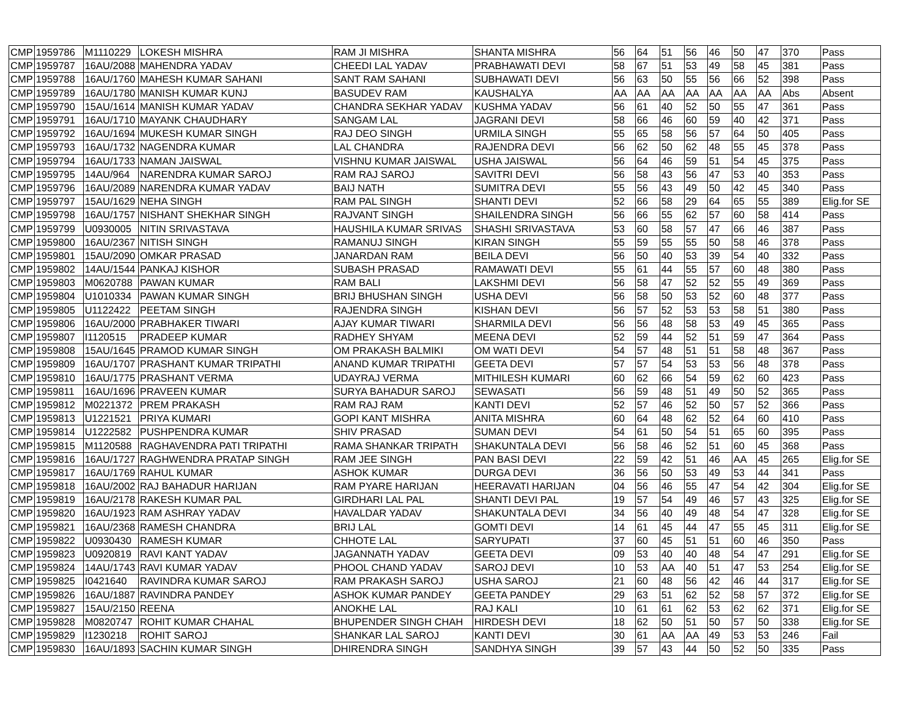| CMP | 1959786 | M1110229 | LOKESH MISHRA | RAM JI MISHRA | SHANTA MISHRA | 56 | 64 | 51 | 56 | 46 | 50 | 47 | 370 | Pass |
| CMP | 1959787 | 16AU/2088 | MAHENDRA YADAV | CHEEDI LAL YADAV | PRABHAWATI DEVI | 58 | 67 | 51 | 53 | 49 | 58 | 45 | 381 | Pass |
| CMP | 1959788 | 16AU/1760 | MAHESH KUMAR SAHANI | SANT RAM SAHANI | SUBHAWATI DEVI | 56 | 63 | 50 | 55 | 56 | 66 | 52 | 398 | Pass |
| CMP | 1959789 | 16AU/1780 | MANISH KUMAR KUNJ | BASUDEV RAM | KAUSHALYA | AA | AA | AA | AA | AA | AA | AA | Abs | Absent |
| CMP | 1959790 | 15AU/1614 | MANISH KUMAR YADAV | CHANDRA SEKHAR YADAV | KUSHMA YADAV | 56 | 61 | 40 | 52 | 50 | 55 | 47 | 361 | Pass |
| CMP | 1959791 | 16AU/1710 | MAYANK CHAUDHARY | SANGAM LAL | JAGRANI DEVI | 58 | 66 | 46 | 60 | 59 | 40 | 42 | 371 | Pass |
| CMP | 1959792 | 16AU/1694 | MUKESH KUMAR SINGH | RAJ DEO SINGH | URMILA SINGH | 55 | 65 | 58 | 56 | 57 | 64 | 50 | 405 | Pass |
| CMP | 1959793 | 16AU/1732 | NAGENDRA KUMAR | LAL CHANDRA | RAJENDRA DEVI | 56 | 62 | 50 | 62 | 48 | 55 | 45 | 378 | Pass |
| CMP | 1959794 | 16AU/1733 | NAMAN JAISWAL | VISHNU KUMAR JAISWAL | USHA JAISWAL | 56 | 64 | 46 | 59 | 51 | 54 | 45 | 375 | Pass |
| CMP | 1959795 | 14AU/964 | NARENDRA KUMAR SAROJ | RAM RAJ SAROJ | SAVITRI DEVI | 56 | 58 | 43 | 56 | 47 | 53 | 40 | 353 | Pass |
| CMP | 1959796 | 16AU/2089 | NARENDRA KUMAR YADAV | BAIJ NATH | SUMITRA DEVI | 55 | 56 | 43 | 49 | 50 | 42 | 45 | 340 | Pass |
| CMP | 1959797 | 15AU/1629 | NEHA SINGH | RAM PAL SINGH | SHANTI DEVI | 52 | 66 | 58 | 29 | 64 | 65 | 55 | 389 | Elig.for SE |
| CMP | 1959798 | 16AU/1757 | NISHANT SHEKHAR SINGH | RAJVANT SINGH | SHAILENDRA SINGH | 56 | 66 | 55 | 62 | 57 | 60 | 58 | 414 | Pass |
| CMP | 1959799 | U0930005 | NITIN SRIVASTAVA | HAUSHILA KUMAR SRIVAS | SHASHI SRIVASTAVA | 53 | 60 | 58 | 57 | 47 | 66 | 46 | 387 | Pass |
| CMP | 1959800 | 16AU/2367 | NITISH SINGH | RAMANUJ SINGH | KIRAN SINGH | 55 | 59 | 55 | 55 | 50 | 58 | 46 | 378 | Pass |
| CMP | 1959801 | 15AU/2090 | OMKAR PRASAD | JANARDAN RAM | BEILA DEVI | 56 | 50 | 40 | 53 | 39 | 54 | 40 | 332 | Pass |
| CMP | 1959802 | 14AU/1544 | PANKAJ KISHOR | SUBASH PRASAD | RAMAWATI DEVI | 55 | 61 | 44 | 55 | 57 | 60 | 48 | 380 | Pass |
| CMP | 1959803 | M0620788 | PAWAN KUMAR | RAM BALI | LAKSHMI DEVI | 56 | 58 | 47 | 52 | 52 | 55 | 49 | 369 | Pass |
| CMP | 1959804 | U1010334 | PAWAN KUMAR SINGH | BRIJ BHUSHAN SINGH | USHA DEVI | 56 | 58 | 50 | 53 | 52 | 60 | 48 | 377 | Pass |
| CMP | 1959805 | U1122422 | PEETAM SINGH | RAJENDRA SINGH | KISHAN DEVI | 56 | 57 | 52 | 53 | 53 | 58 | 51 | 380 | Pass |
| CMP | 1959806 | 16AU/2000 | PRABHAKER TIWARI | AJAY KUMAR TIWARI | SHARMILA DEVI | 56 | 56 | 48 | 58 | 53 | 49 | 45 | 365 | Pass |
| CMP | 1959807 | I1120515 | PRADEEP KUMAR | RADHEY SHYAM | MEENA DEVI | 52 | 59 | 44 | 52 | 51 | 59 | 47 | 364 | Pass |
| CMP | 1959808 | 15AU/1645 | PRAMOD KUMAR SINGH | OM PRAKASH BALMIKI | OM WATI DEVI | 54 | 57 | 48 | 51 | 51 | 58 | 48 | 367 | Pass |
| CMP | 1959809 | 16AU/1707 | PRASHANT KUMAR TRIPATHI | ANAND KUMAR TRIPATHI | GEETA DEVI | 57 | 57 | 54 | 53 | 53 | 56 | 48 | 378 | Pass |
| CMP | 1959810 | 16AU/1775 | PRASHANT VERMA | UDAYRAJ VERMA | MITHILESH KUMARI | 60 | 62 | 66 | 54 | 59 | 62 | 60 | 423 | Pass |
| CMP | 1959811 | 16AU/1696 | PRAVEEN KUMAR | SURYA BAHADUR SAROJ | SEWASATI | 56 | 59 | 48 | 51 | 49 | 50 | 52 | 365 | Pass |
| CMP | 1959812 | M0221372 | PREM PRAKASH | RAM RAJ RAM | KANTI DEVI | 52 | 57 | 46 | 52 | 50 | 57 | 52 | 366 | Pass |
| CMP | 1959813 | U1221521 | PRIYA KUMARI | GOPI KANT MISHRA | ANITA MISHRA | 60 | 64 | 48 | 62 | 52 | 64 | 60 | 410 | Pass |
| CMP | 1959814 | U1222582 | PUSHPENDRA KUMAR | SHIV PRASAD | SUMAN DEVI | 54 | 61 | 50 | 54 | 51 | 65 | 60 | 395 | Pass |
| CMP | 1959815 | M1120588 | RAGHAVENDRA PATI TRIPATHI | RAMA SHANKAR TRIPATH | SHAKUNTALA DEVI | 56 | 58 | 46 | 52 | 51 | 60 | 45 | 368 | Pass |
| CMP | 1959816 | 16AU/1727 | RAGHWENDRA PRATAP SINGH | RAM JEE SINGH | PAN BASI DEVI | 22 | 59 | 42 | 51 | 46 | AA | 45 | 265 | Elig.for SE |
| CMP | 1959817 | 16AU/1769 | RAHUL KUMAR | ASHOK KUMAR | DURGA DEVI | 36 | 56 | 50 | 53 | 49 | 53 | 44 | 341 | Pass |
| CMP | 1959818 | 16AU/2002 | RAJ BAHADUR HARIJAN | RAM PYARE HARIJAN | HEERAVATI HARIJAN | 04 | 56 | 46 | 55 | 47 | 54 | 42 | 304 | Elig.for SE |
| CMP | 1959819 | 16AU/2178 | RAKESH KUMAR PAL | GIRDHARI LAL PAL | SHANTI DEVI PAL | 19 | 57 | 54 | 49 | 46 | 57 | 43 | 325 | Elig.for SE |
| CMP | 1959820 | 16AU/1923 | RAM ASHRAY YADAV | HAVALDAR YADAV | SHAKUNTALA DEVI | 34 | 56 | 40 | 49 | 48 | 54 | 47 | 328 | Elig.for SE |
| CMP | 1959821 | 16AU/2368 | RAMESH CHANDRA | BRIJ LAL | GOMTI DEVI | 14 | 61 | 45 | 44 | 47 | 55 | 45 | 311 | Elig.for SE |
| CMP | 1959822 | U0930430 | RAMESH KUMAR | CHHOTE LAL | SARYUPATI | 37 | 60 | 45 | 51 | 51 | 60 | 46 | 350 | Pass |
| CMP | 1959823 | U0920819 | RAVI KANT YADAV | JAGANNATH YADAV | GEETA DEVI | 09 | 53 | 40 | 40 | 48 | 54 | 47 | 291 | Elig.for SE |
| CMP | 1959824 | 14AU/1743 | RAVI KUMAR YADAV | PHOOL CHAND YADAV | SAROJ DEVI | 10 | 53 | AA | 40 | 51 | 47 | 53 | 254 | Elig.for SE |
| CMP | 1959825 | I0421640 | RAVINDRA KUMAR SAROJ | RAM PRAKASH SAROJ | USHA SAROJ | 21 | 60 | 48 | 56 | 42 | 46 | 44 | 317 | Elig.for SE |
| CMP | 1959826 | 16AU/1887 | RAVINDRA PANDEY | ASHOK KUMAR PANDEY | GEETA PANDEY | 29 | 63 | 51 | 62 | 52 | 58 | 57 | 372 | Elig.for SE |
| CMP | 1959827 | 15AU/2150 | REENA | ANOKHE LAL | RAJ KALI | 10 | 61 | 61 | 62 | 53 | 62 | 62 | 371 | Elig.for SE |
| CMP | 1959828 | M0820747 | ROHIT KUMAR CHAHAL | BHUPENDER SINGH CHAH | HIRDESH DEVI | 18 | 62 | 50 | 51 | 50 | 57 | 50 | 338 | Elig.for SE |
| CMP | 1959829 | I1230218 | ROHIT SAROJ | SHANKAR LAL SAROJ | KANTI DEVI | 30 | 61 | AA | AA | 49 | 53 | 53 | 246 | Fail |
| CMP | 1959830 | 16AU/1893 | SACHIN KUMAR SINGH | DHIRENDRA SINGH | SANDHYA SINGH | 39 | 57 | 43 | 44 | 50 | 52 | 50 | 335 | Pass |